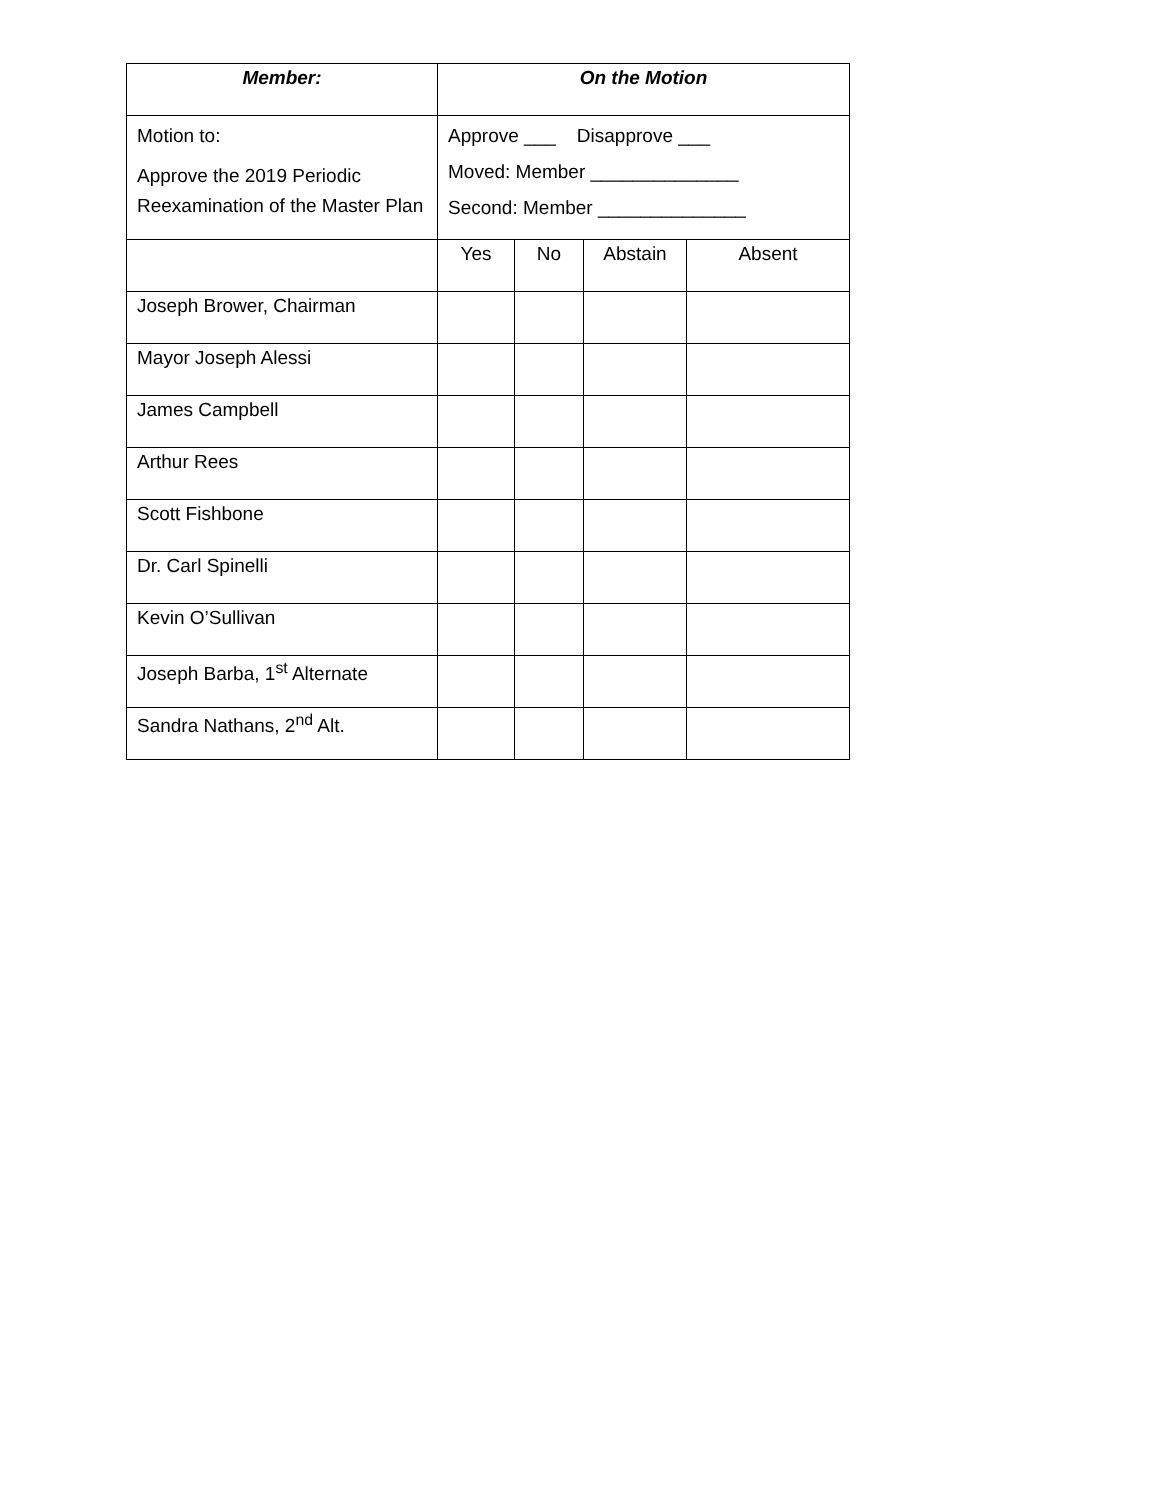| Member: | On the Motion | | | |
| --- | --- | --- | --- | --- |
| Motion to: Approve the 2019 Periodic Reexamination of the Master Plan | Approve ___ Disapprove ___ Moved: Member ______________ Second: Member ______________ | | | |
| | Yes | No | Abstain | Absent |
| Joseph Brower, Chairman | | | | |
| Mayor Joseph Alessi | | | | |
| James Campbell | | | | |
| Arthur Rees | | | | |
| Scott Fishbone | | | | |
| Dr. Carl Spinelli | | | | |
| Kevin O’Sullivan | | | | |
| Joseph Barba, 1<sup>st</sup> Alternate | | | | |
| Sandra Nathans, 2<sup>nd</sup> Alt. | | | | |